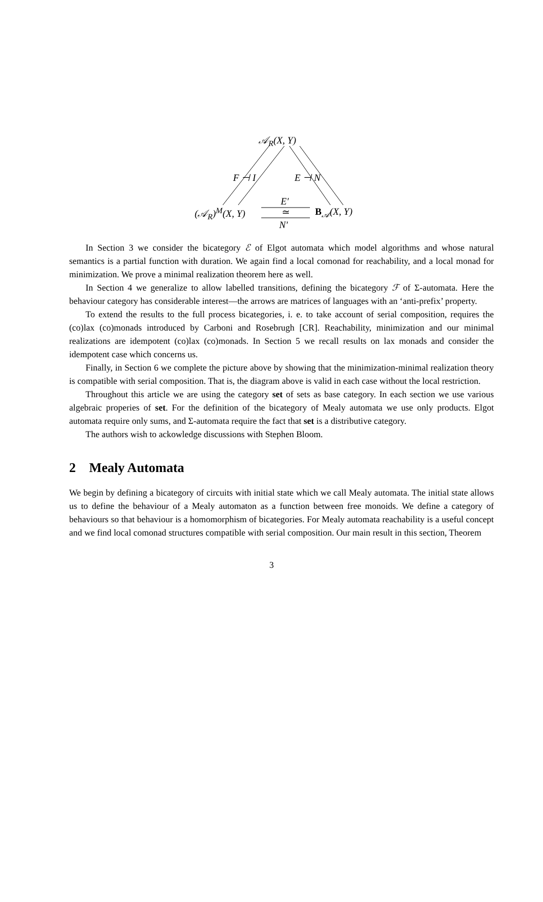𝒜<sub>R</sub>(X, Y)
F ⊣ I E ⊣ N
E′
(𝒜<sub>R</sub>)<sup>M</sup>(X, Y) ≃ B<sub>𝒜</sub>(X, Y)
N′
In Section 3 we consider the bicategory ℰ of Elgot automata which model algorithms and whose natural semantics is a partial function with duration. We again find a local comonad for reachability, and a local monad for minimization. We prove a minimal realization theorem here as well.
In Section 4 we generalize to allow labelled transitions, defining the bicategory ℱ of Σ-automata. Here the behaviour category has considerable interest—the arrows are matrices of languages with an ‘anti-prefix’ property.
To extend the results to the full process bicategories, i. e. to take account of serial composition, requires the (co)lax (co)monads introduced by Carboni and Rosebrugh [CR]. Reachability, minimization and our minimal realizations are idempotent (co)lax (co)monads. In Section 5 we recall results on lax monads and consider the idempotent case which concerns us.
Finally, in Section 6 we complete the picture above by showing that the minimization-minimal realization theory is compatible with serial composition. That is, the diagram above is valid in each case without the local restriction.
Throughout this article we are using the category set of sets as base category. In each section we use various algebraic properies of set. For the definition of the bicategory of Mealy automata we use only products. Elgot automata require only sums, and Σ-automata require the fact that set is a distributive category.
The authors wish to ackowledge discussions with Stephen Bloom.
2 Mealy Automata
We begin by defining a bicategory of circuits with initial state which we call Mealy automata. The initial state allows us to define the behaviour of a Mealy automaton as a function between free monoids. We define a category of behaviours so that behaviour is a homomorphism of bicategories. For Mealy automata reachability is a useful concept and we find local comonad structures compatible with serial composition. Our main result in this section, Theorem
3